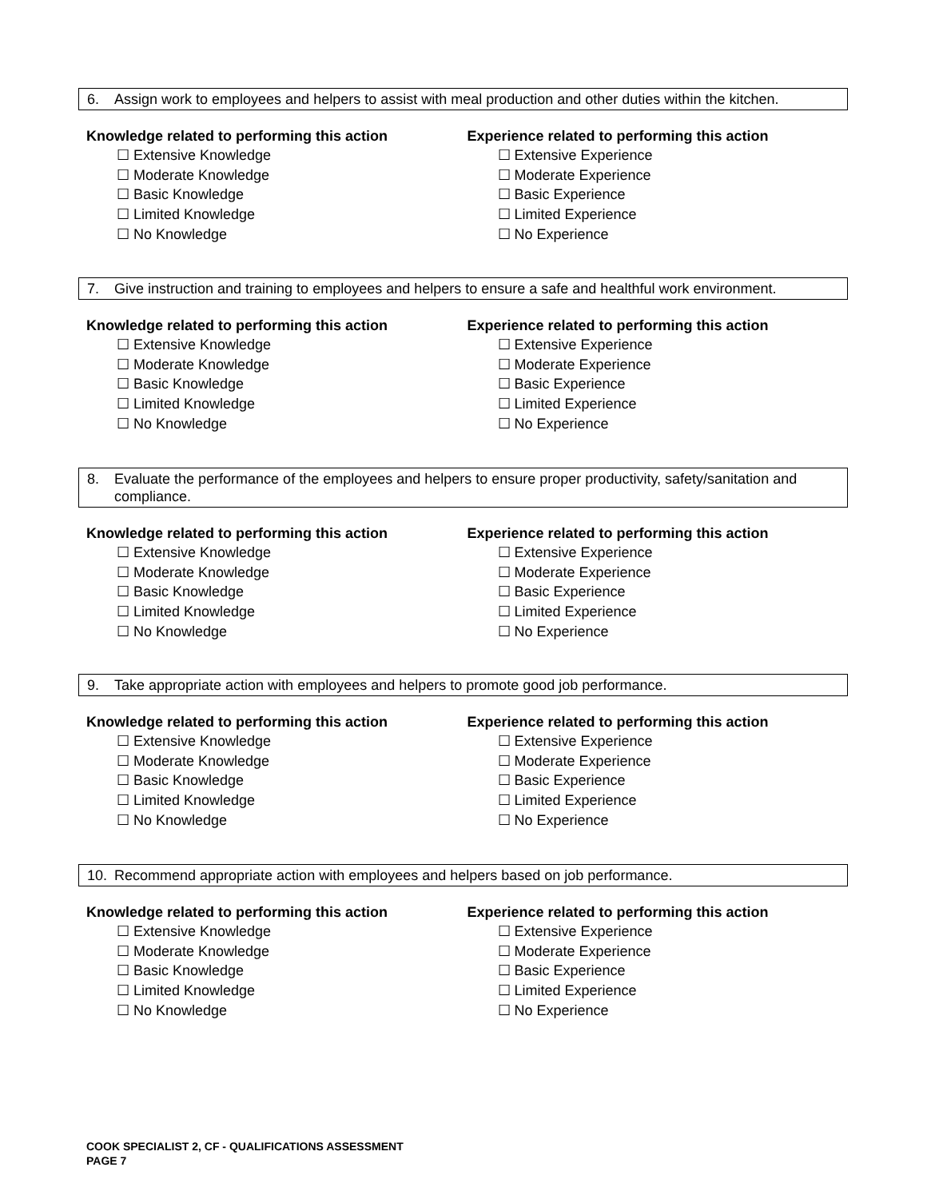6. Assign work to employees and helpers to assist with meal production and other duties within the kitchen.
Knowledge related to performing this action
☐ Extensive Knowledge
☐ Moderate Knowledge
☐ Basic Knowledge
☐ Limited Knowledge
☐ No Knowledge
Experience related to performing this action
☐ Extensive Experience
☐ Moderate Experience
☐ Basic Experience
☐ Limited Experience
☐ No Experience
7. Give instruction and training to employees and helpers to ensure a safe and healthful work environment.
Knowledge related to performing this action
☐ Extensive Knowledge
☐ Moderate Knowledge
☐ Basic Knowledge
☐ Limited Knowledge
☐ No Knowledge
Experience related to performing this action
☐ Extensive Experience
☐ Moderate Experience
☐ Basic Experience
☐ Limited Experience
☐ No Experience
8. Evaluate the performance of the employees and helpers to ensure proper productivity, safety/sanitation and compliance.
Knowledge related to performing this action
☐ Extensive Knowledge
☐ Moderate Knowledge
☐ Basic Knowledge
☐ Limited Knowledge
☐ No Knowledge
Experience related to performing this action
☐ Extensive Experience
☐ Moderate Experience
☐ Basic Experience
☐ Limited Experience
☐ No Experience
9. Take appropriate action with employees and helpers to promote good job performance.
Knowledge related to performing this action
☐ Extensive Knowledge
☐ Moderate Knowledge
☐ Basic Knowledge
☐ Limited Knowledge
☐ No Knowledge
Experience related to performing this action
☐ Extensive Experience
☐ Moderate Experience
☐ Basic Experience
☐ Limited Experience
☐ No Experience
10. Recommend appropriate action with employees and helpers based on job performance.
Knowledge related to performing this action
☐ Extensive Knowledge
☐ Moderate Knowledge
☐ Basic Knowledge
☐ Limited Knowledge
☐ No Knowledge
Experience related to performing this action
☐ Extensive Experience
☐ Moderate Experience
☐ Basic Experience
☐ Limited Experience
☐ No Experience
COOK SPECIALIST 2, CF - QUALIFICATIONS ASSESSMENT
PAGE 7